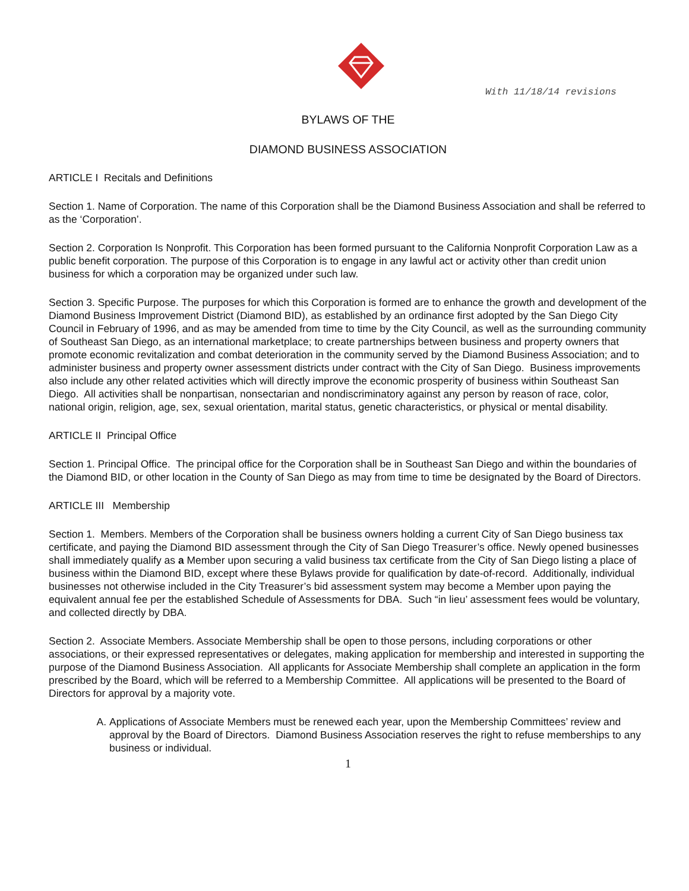With 11/18/14 revisions
BYLAWS OF THE
DIAMOND BUSINESS ASSOCIATION
ARTICLE I Recitals and Definitions
Section 1. Name of Corporation. The name of this Corporation shall be the Diamond Business Association and shall be referred to as the ‘Corporation’.
Section 2. Corporation Is Nonprofit. This Corporation has been formed pursuant to the California Nonprofit Corporation Law as a public benefit corporation. The purpose of this Corporation is to engage in any lawful act or activity other than credit union business for which a corporation may be organized under such law.
Section 3. Specific Purpose. The purposes for which this Corporation is formed are to enhance the growth and development of the Diamond Business Improvement District (Diamond BID), as established by an ordinance first adopted by the San Diego City Council in February of 1996, and as may be amended from time to time by the City Council, as well as the surrounding community of Southeast San Diego, as an international marketplace; to create partnerships between business and property owners that promote economic revitalization and combat deterioration in the community served by the Diamond Business Association; and to administer business and property owner assessment districts under contract with the City of San Diego. Business improvements also include any other related activities which will directly improve the economic prosperity of business within Southeast San Diego. All activities shall be nonpartisan, nonsectarian and nondiscriminatory against any person by reason of race, color, national origin, religion, age, sex, sexual orientation, marital status, genetic characteristics, or physical or mental disability.
ARTICLE II Principal Office
Section 1. Principal Office. The principal office for the Corporation shall be in Southeast San Diego and within the boundaries of the Diamond BID, or other location in the County of San Diego as may from time to time be designated by the Board of Directors.
ARTICLE III Membership
Section 1. Members. Members of the Corporation shall be business owners holding a current City of San Diego business tax certificate, and paying the Diamond BID assessment through the City of San Diego Treasurer’s office. Newly opened businesses shall immediately qualify as a Member upon securing a valid business tax certificate from the City of San Diego listing a place of business within the Diamond BID, except where these Bylaws provide for qualification by date-of-record. Additionally, individual businesses not otherwise included in the City Treasurer’s bid assessment system may become a Member upon paying the equivalent annual fee per the established Schedule of Assessments for DBA. Such “in lieu’ assessment fees would be voluntary, and collected directly by DBA.
Section 2. Associate Members. Associate Membership shall be open to those persons, including corporations or other associations, or their expressed representatives or delegates, making application for membership and interested in supporting the purpose of the Diamond Business Association. All applicants for Associate Membership shall complete an application in the form prescribed by the Board, which will be referred to a Membership Committee. All applications will be presented to the Board of Directors for approval by a majority vote.
A. Applications of Associate Members must be renewed each year, upon the Membership Committees’ review and approval by the Board of Directors. Diamond Business Association reserves the right to refuse memberships to any business or individual.
1